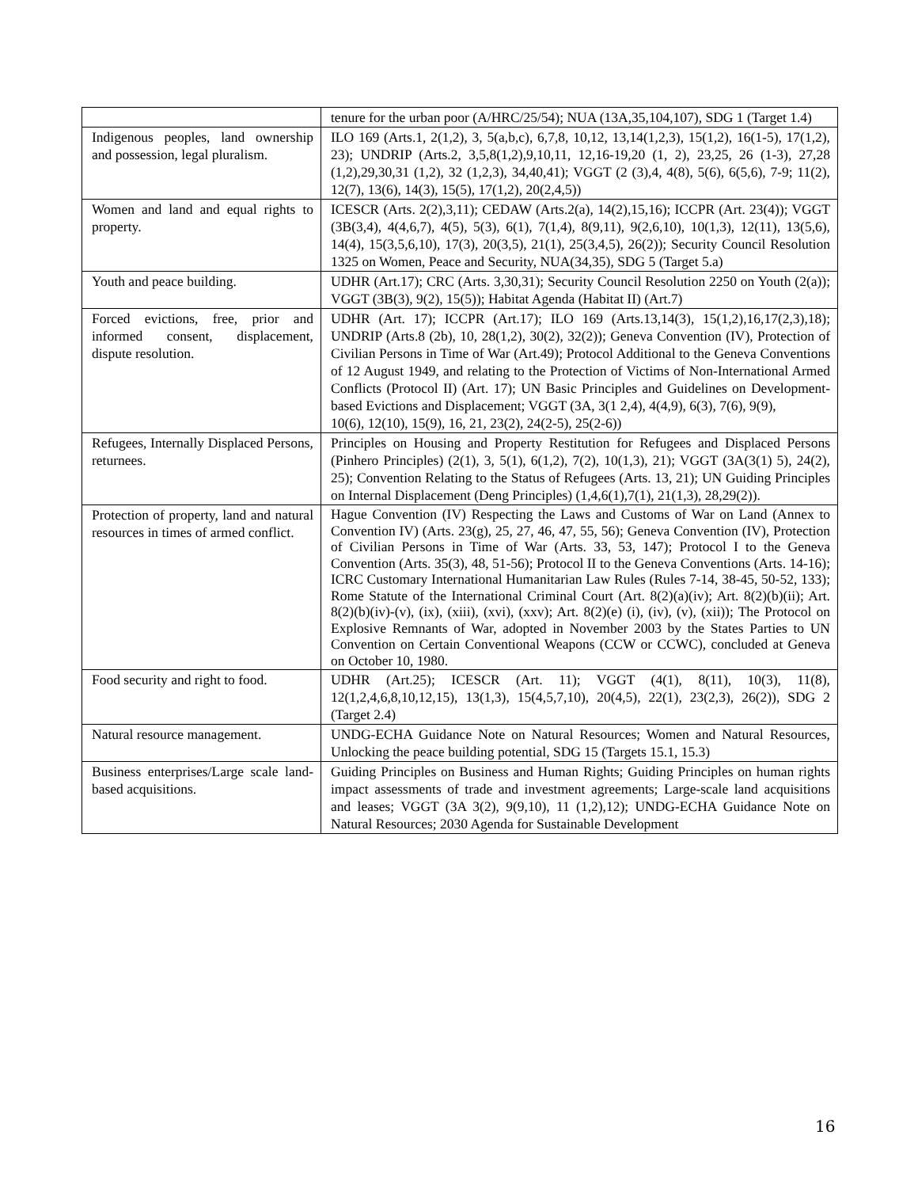| | tenure for the urban poor (A/HRC/25/54); NUA (13A,35,104,107), SDG 1 (Target 1.4) |
| Indigenous peoples, land ownership and possession, legal pluralism. | ILO 169 (Arts.1, 2(1,2), 3, 5(a,b,c), 6,7,8, 10,12, 13,14(1,2,3), 15(1,2), 16(1-5), 17(1,2), 23); UNDRIP (Arts.2, 3,5,8(1,2),9,10,11, 12,16-19,20 (1, 2), 23,25, 26 (1-3), 27,28 (1,2),29,30,31 (1,2), 32 (1,2,3), 34,40,41); VGGT (2 (3),4, 4(8), 5(6), 6(5,6), 7-9; 11(2), 12(7), 13(6), 14(3), 15(5), 17(1,2), 20(2,4,5)) |
| Women and land and equal rights to property. | ICESCR (Arts. 2(2),3,11); CEDAW (Arts.2(a), 14(2),15,16); ICCPR (Art. 23(4)); VGGT (3B(3,4), 4(4,6,7), 4(5), 5(3), 6(1), 7(1,4), 8(9,11), 9(2,6,10), 10(1,3), 12(11), 13(5,6), 14(4), 15(3,5,6,10), 17(3), 20(3,5), 21(1), 25(3,4,5), 26(2)); Security Council Resolution 1325 on Women, Peace and Security, NUA(34,35), SDG 5 (Target 5.a) |
| Youth and peace building. | UDHR (Art.17); CRC (Arts. 3,30,31); Security Council Resolution 2250 on Youth (2(a)); VGGT (3B(3), 9(2), 15(5)); Habitat Agenda (Habitat II) (Art.7) |
| Forced evictions, free, prior and informed consent, displacement, dispute resolution. | UDHR (Art. 17); ICCPR (Art.17); ILO 169 (Arts.13,14(3), 15(1,2),16,17(2,3),18); UNDRIP (Arts.8 (2b), 10, 28(1,2), 30(2), 32(2)); Geneva Convention (IV), Protection of Civilian Persons in Time of War (Art.49); Protocol Additional to the Geneva Conventions of 12 August 1949, and relating to the Protection of Victims of Non-International Armed Conflicts (Protocol II) (Art. 17); UN Basic Principles and Guidelines on Development-based Evictions and Displacement; VGGT (3A, 3(1 2,4), 4(4,9), 6(3), 7(6), 9(9), 10(6), 12(10), 15(9), 16, 21, 23(2), 24(2-5), 25(2-6)) |
| Refugees, Internally Displaced Persons, returnees. | Principles on Housing and Property Restitution for Refugees and Displaced Persons (Pinhero Principles) (2(1), 3, 5(1), 6(1,2), 7(2), 10(1,3), 21); VGGT (3A(3(1) 5), 24(2), 25); Convention Relating to the Status of Refugees (Arts. 13, 21); UN Guiding Principles on Internal Displacement (Deng Principles) (1,4,6(1),7(1), 21(1,3), 28,29(2)). |
| Protection of property, land and natural resources in times of armed conflict. | Hague Convention (IV) Respecting the Laws and Customs of War on Land (Annex to Convention IV) (Arts. 23(g), 25, 27, 46, 47, 55, 56); Geneva Convention (IV), Protection of Civilian Persons in Time of War (Arts. 33, 53, 147); Protocol I to the Geneva Convention (Arts. 35(3), 48, 51-56); Protocol II to the Geneva Conventions (Arts. 14-16); ICRC Customary International Humanitarian Law Rules (Rules 7-14, 38-45, 50-52, 133); Rome Statute of the International Criminal Court (Art. 8(2)(a)(iv); Art. 8(2)(b)(ii); Art. 8(2)(b)(iv)-(v), (ix), (xiii), (xvi), (xxv); Art. 8(2)(e) (i), (iv), (v), (xii)); The Protocol on Explosive Remnants of War, adopted in November 2003 by the States Parties to UN Convention on Certain Conventional Weapons (CCW or CCWC), concluded at Geneva on October 10, 1980. |
| Food security and right to food. | UDHR (Art.25); ICESCR (Art. 11); VGGT (4(1), 8(11), 10(3), 11(8), 12(1,2,4,6,8,10,12,15), 13(1,3), 15(4,5,7,10), 20(4,5), 22(1), 23(2,3), 26(2)), SDG 2 (Target 2.4) |
| Natural resource management. | UNDG-ECHA Guidance Note on Natural Resources; Women and Natural Resources, Unlocking the peace building potential, SDG 15 (Targets 15.1, 15.3) |
| Business enterprises/Large scale land-based acquisitions. | Guiding Principles on Business and Human Rights; Guiding Principles on human rights impact assessments of trade and investment agreements; Large-scale land acquisitions and leases; VGGT (3A 3(2), 9(9,10), 11 (1,2),12); UNDG-ECHA Guidance Note on Natural Resources; 2030 Agenda for Sustainable Development |
16